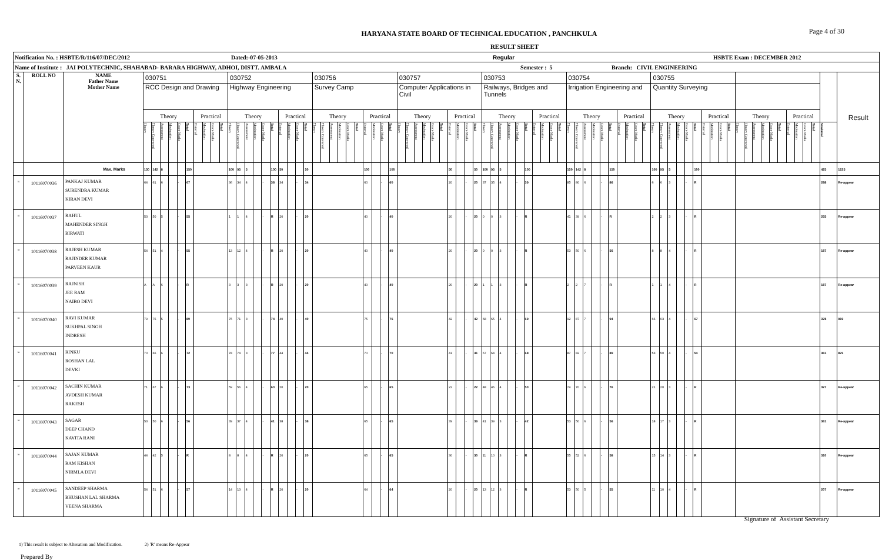HARYANA STATE BOARD OF TECHNICAL EDUCATION , PANCHKULA
RESULT SHEET
Page 4 of 30
Notification No. : HSBTE/R/116/07/DEC/2012 Dated:-07-05-2013 Regular HSBTE Exam : DECEMBER 2012
Name of Institute : JAI POLYTECHNIC, SHAHABAD- BARARA HIGHWAY, ADHOI, DISTT. AMBALA Semester : 5 Branch: CIVIL ENGINEERING
| S. N. | ROLL NO | NAME Father Name Mother Name | 030751 | | | | | | | | | | 030752 | | | | | | | | | | 030756 | | | | | | | | | | 030757 | | | | | | | | | | 030753 | | | | | | | | | | 030754 | | | | | | | | | | 030755 | | | | | | | | | | | | | | | | | | | | | Result |
| --- | --- | --- | --- | --- | --- | --- | --- | --- | --- | --- | --- | --- | --- | --- | --- | --- | --- | --- | --- | --- | --- | --- | --- | --- | --- | --- | --- | --- | --- | --- | --- | --- | --- | --- | --- | --- | --- | --- | --- | --- | --- | --- | --- | --- | --- | --- | --- | --- | --- | --- | --- | --- | --- | --- | --- | --- | --- | --- | --- | --- | --- | --- | --- | --- | --- | --- | --- | --- | --- | --- | --- | --- | --- | --- | --- | --- | --- | --- | --- | --- | --- | --- | --- | --- |
| | | | RCC Design and Drawing | | | | | | | | | | Highway Engineering | | | | | | | | | | Survey Camp | | | | | | | | | | Computer Applications in Civil | | | | | | | | | | Railways, Bridges and Tunnels | | | | | | | | | | Irrigation Engineering and | | | | | | | | | | Quantity Surveying | | | | | | | | | | | | | | | | | | | | | |
| | | | Theory | | | | | | Practical | | | | Theory | | | | | | Practical | | | | Theory | | | | | | Practical | | | | Theory | | | | | | Practical | | | | Theory | | | | | | Practical | | | | Theory | | | | | | Practical | | | | Theory | | | | | | Practical | | | | Theory | | | | | | Practical | | | | | |
| | | | Theory | Theory Converted | Assessment | Moderation | Grace Marks | Total | External | Moderation | Grace Marks | Total | Theory | Theory Converted | Assessment | Moderation | Grace Marks | Total | External | Moderation | Grace Marks | Total | Theory | Theory Converted | Assessment | Moderation | Grace Marks | Total | External | Moderation | Grace Marks | Total | Theory | Theory Converted | Assessment | Moderation | Grace Marks | Total | External | Moderation | Grace Marks | Total | Theory | Theory Converted | Assessment | Moderation | Grace Marks | Total | External | Moderation | Grace Marks | Total | Theory | Theory Converted | Assessment | Moderation | Grace Marks | Total | External | Moderation | Grace Marks | Total | Theory | Theory Converted | Assessment | Moderation | Grace Marks | Total | External | Moderation | Grace Marks | Total | Theory | Theory Converted | Assessment | Moderation | Grace Marks | Total | External | Moderation | Grace Marks | Total | Sessional | |
| | | Max. Marks | 150 | 142 | 8 | | | 150 | | | | | 100 | 95 | 5 | | | 100 | 50 | | | 50 | | | | | | | 100 | | | 100 | | | | | | | 50 | | | 50 | 100 | 95 | 5 | | | 100 | | | | | 150 | 142 | 8 | | | 150 | | | | | 100 | 95 | 5 | | | 100 | | | | | | | | | | | | | | | 425 | 1225 |
| <sup>31</sup> | 10116070036 | PANKAJ KUMAR SURENDRA KUMAR KIRAN DEVI | 64 | 61 | 6 | | - | 67 | | | | | 36 | 34 | 4 | | - | 38 | 34 | | - | 34 | | | | | | | 60 | | - | 60 | | | | | | | 20 | | - | 20 | 37 | 35 | 4 | | - | 39 | | | | | 85 | 80 | 6 | | - | 86 | | | | | 6 | 6 | 3 | | - | R | | | | | | | | | | | | | | | 288 | Re-appear |
| <sup>32</sup> | 10116070037 | RAHUL MAHENDER SINGH BIRWATI | 53 | 50 | 5 | | - | 55 | | | | | 1 | 1 | 4 | | - | R | 20 | | - | 20 | | | | | | | 40 | | - | 40 | | | | | | | 20 | | - | 20 | 0 | 0 | 3 | | - | R | | | | | 41 | 39 | 6 | | - | R | | | | | 2 | 2 | 3 | | - | R | | | | | | | | | | | | | | | 255 | Re-appear |
| <sup>33</sup> | 10116070038 | RAJESH KUMAR RAJINDER KUMAR PARVEEN KAUR | 54 | 51 | 4 | | - | 55 | | | | | 13 | 12 | 4 | | - | R | 20 | | - | 20 | | | | | | | 40 | | - | 40 | | | | | | | 20 | | - | 20 | 0 | 0 | 3 | | - | R | | | | | 53 | 50 | 6 | | - | 56 | | | | | 8 | 8 | 4 | | - | R | | | | | | | | | | | | | | | 187 | Re-appear |
| <sup>34</sup> | 10116070039 | RAJNISH JEE RAM NAIBO DEVI | A | A | 6 | | - | R | | | | | 3 | 3 | 3 | | - | R | 20 | | - | 20 | | | | | | | 40 | | - | 40 | | | | | | | 20 | | - | 20 | 1 | 1 | 3 | | - | R | | | | | 2 | 2 | 7 | | - | R | | | | | 1 | 1 | 4 | | - | R | | | | | | | | | | | | | | | 187 | Re-appear |
| <sup>35</sup> | 10116070040 | RAVI KUMAR SUKHPAL SINGH INDRESH | 79 | 75 | 5 | | - | 80 | | | | | 75 | 71 | 3 | | - | 74 | 40 | | - | 40 | | | | | | | 75 | | - | 75 | | | | | | | 42 | | - | 42 | 68 | 65 | 4 | | - | 69 | | | | | 92 | 87 | 7 | | - | 94 | | | | | 66 | 63 | 4 | | - | 67 | | | | | | | | | | | | | | | 378 | 919 |
| <sup>36</sup> | 10116070041 | RINKU ROSHAN LAL DEVKI | 70 | 66 | 6 | | - | 72 | | | | | 78 | 74 | 3 | | - | 77 | 44 | | - | 44 | | | | | | | 70 | | - | 70 | | | | | | | 41 | | - | 41 | 67 | 64 | 4 | | - | 68 | | | | | 87 | 82 | 7 | | - | 89 | | | | | 53 | 50 | 4 | | - | 54 | | | | | | | | | | | | | | | 361 | 876 |
| <sup>37</sup> | 10116070042 | SACHIN KUMAR AVDESH KUMAR RAKESH | 71 | 67 | 6 | | - | 73 | | | | | 59 | 56 | 4 | | - | 60 | 20 | | - | 20 | | | | | | | 65 | | - | 65 | | | | | | | 22 | | - | 22 | 48 | 46 | 4 | | - | 50 | | | | | 74 | 70 | 6 | | - | 76 | | | | | 21 | 20 | 3 | | - | R | | | | | | | | | | | | | | | 327 | Re-appear |
| <sup>38</sup> | 10116070043 | SAGAR DEEP CHAND KAVITA RANI | 53 | 50 | 6 | | - | 56 | | | | | 39 | 37 | 4 | | - | 41 | 38 | | - | 38 | | | | | | | 65 | | - | 65 | | | | | | | 39 | | - | 39 | 41 | 39 | 3 | | - | 42 | | | | | 53 | 50 | 6 | | - | 56 | | | | | 18 | 17 | 3 | | - | R | | | | | | | | | | | | | | | 361 | Re-appear |
| <sup>39</sup> | 10116070044 | SAJAN KUMAR RAM KISHAN NIRMLA DEVI | 44 | 42 | 5 | | - | R | | | | | 8 | 8 | 4 | | - | R | 20 | | - | 20 | | | | | | | 65 | | - | 65 | | | | | | | 30 | | - | 30 | 11 | 10 | 3 | | - | R | | | | | 55 | 52 | 6 | | - | 58 | | | | | 15 | 14 | 3 | | - | R | | | | | | | | | | | | | | | 310 | Re-appear |
| <sup>40</sup> | 10116070045 | SANDEEP SHARMA BHUSHAN LAL SHARMA VEENA SHARMA | 54 | 51 | 6 | | - | 57 | | | | | 14 | 13 | 4 | | - | R | 20 | | - | 20 | | | | | | | 64 | | - | 64 | | | | | | | 20 | | - | 20 | 13 | 12 | 3 | | - | R | | | | | 53 | 50 | 5 | | - | 55 | | | | | 11 | 10 | 4 | | - | R | | | | | | | | | | | | | | | 207 | Re-appear |
1) This result is subject to Alteration and Modification. 2) 'R' means Re-Appear
Prepared By
Signature of Assistant Secretary